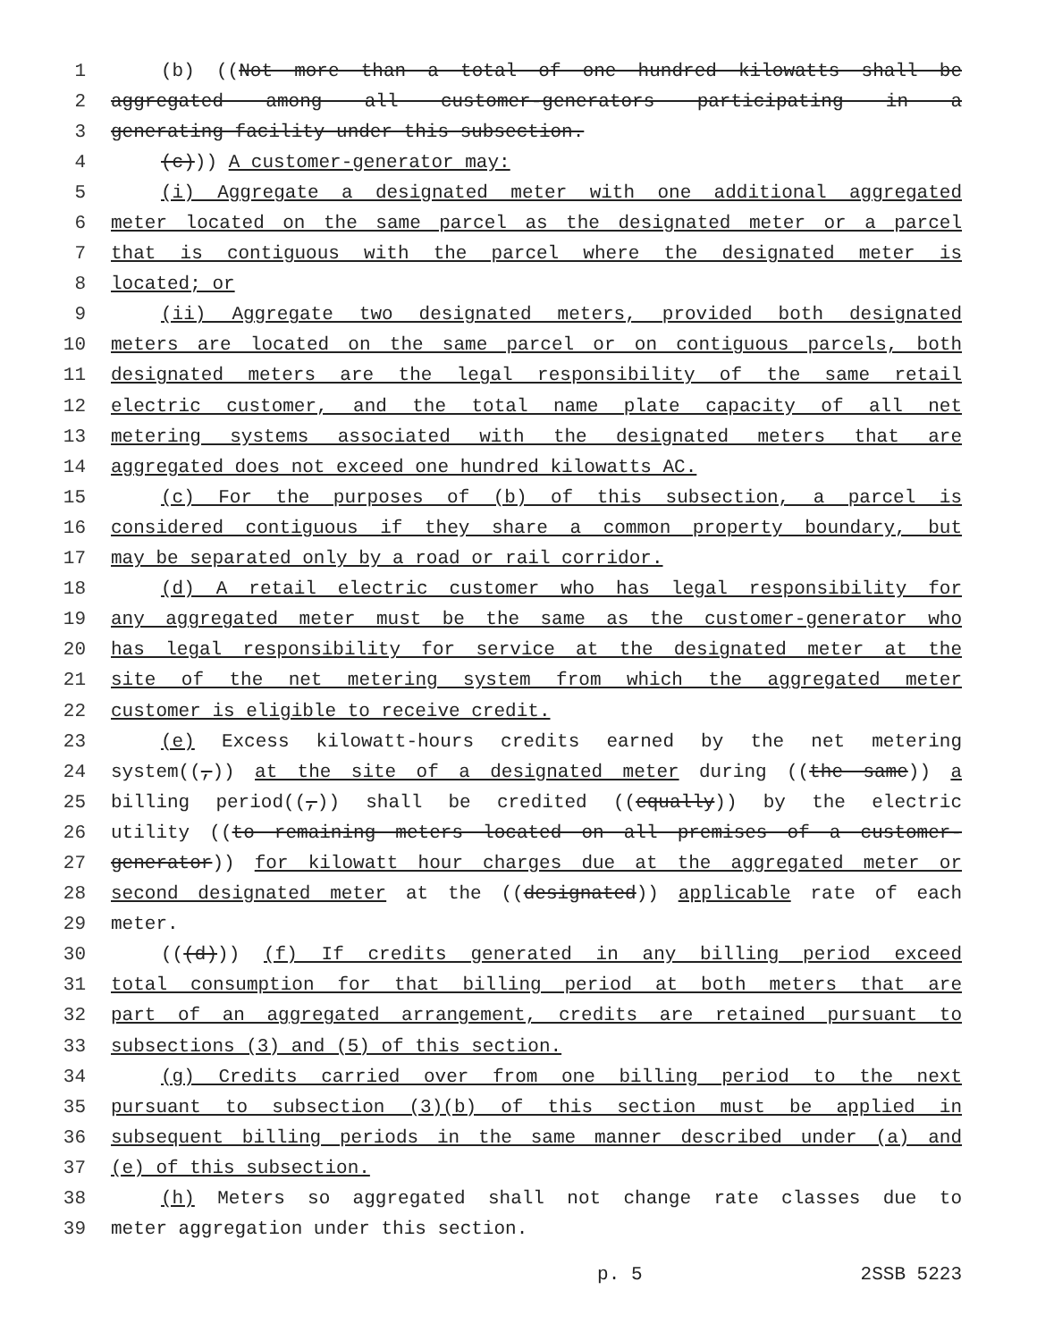1 (b) ((Not more than a total of one hundred kilowatts shall be
2 aggregated among all customer-generators participating in a
3 generating facility under this subsection.
4 (c))) A customer-generator may:
5 (i) Aggregate a designated meter with one additional aggregated
6 meter located on the same parcel as the designated meter or a parcel
7 that is contiguous with the parcel where the designated meter is
8 located; or
9 (ii) Aggregate two designated meters, provided both designated
10 meters are located on the same parcel or on contiguous parcels, both
11 designated meters are the legal responsibility of the same retail
12 electric customer, and the total name plate capacity of all net
13 metering systems associated with the designated meters that are
14 aggregated does not exceed one hundred kilowatts AC.
15 (c) For the purposes of (b) of this subsection, a parcel is
16 considered contiguous if they share a common property boundary, but
17 may be separated only by a road or rail corridor.
18 (d) A retail electric customer who has legal responsibility for
19 any aggregated meter must be the same as the customer-generator who
20 has legal responsibility for service at the designated meter at the
21 site of the net metering system from which the aggregated meter
22 customer is eligible to receive credit.
23 (e) Excess kilowatt-hours credits earned by the net metering
24 system((,)) at the site of a designated meter during ((the same)) a
25 billing period((,)) shall be credited ((equally)) by the electric
26 utility ((to remaining meters located on all premises of a customer-
27 generator)) for kilowatt hour charges due at the aggregated meter or
28 second designated meter at the ((designated)) applicable rate of each
29 meter.
30 (((d))) (f) If credits generated in any billing period exceed
31 total consumption for that billing period at both meters that are
32 part of an aggregated arrangement, credits are retained pursuant to
33 subsections (3) and (5) of this section.
34 (g) Credits carried over from one billing period to the next
35 pursuant to subsection (3)(b) of this section must be applied in
36 subsequent billing periods in the same manner described under (a) and
37 (e) of this subsection.
38 (h) Meters so aggregated shall not change rate classes due to
39 meter aggregation under this section.
p. 5 2SSB 5223